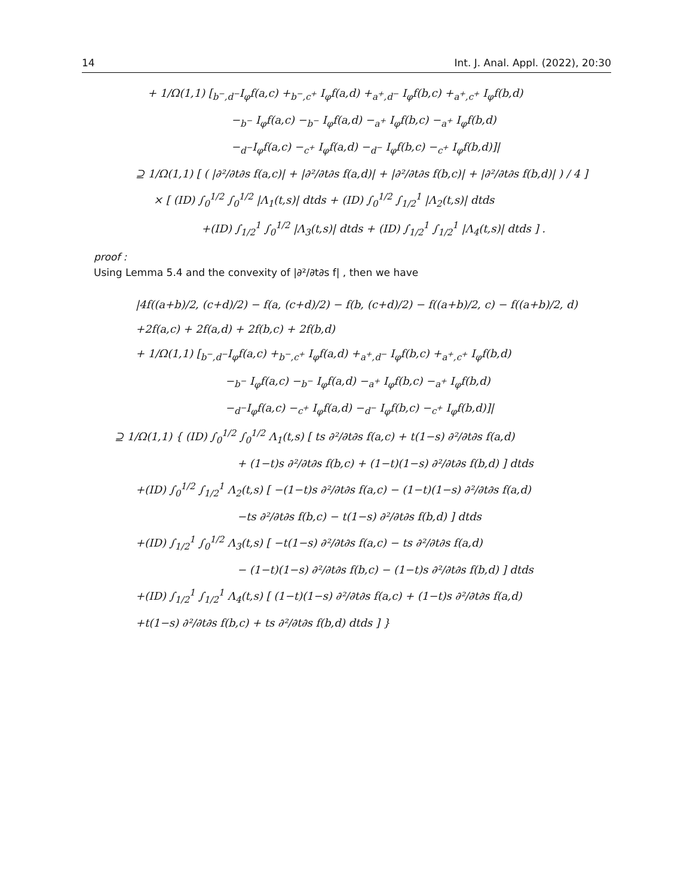14 Int. J. Anal. Appl. (2022), 20:30
+ 1/Ω(1,1) [<sub>b<sup>−</sup>,d<sup>−</sup></sub>I<sub>φ</sub>f(a,c) +<sub>b<sup>−</sup>,c<sup>+</sup></sub> I<sub>φ</sub>f(a,d) +<sub>a<sup>+</sup>,d<sup>−</sup></sub> I<sub>φ</sub>f(b,c) +<sub>a<sup>+</sup>,c<sup>+</sup></sub> I<sub>φ</sub>f(b,d)
−<sub>b<sup>−</sup></sub> I<sub>φ</sub>f(a,c) −<sub>b<sup>−</sup></sub> I<sub>φ</sub>f(a,d) −<sub>a<sup>+</sup></sub> I<sub>φ</sub>f(b,c) −<sub>a<sup>+</sup></sub> I<sub>φ</sub>f(b,d)
−<sub>d<sup>−</sup></sub>I<sub>φ</sub>f(a,c) −<sub>c<sup>+</sup></sub> I<sub>φ</sub>f(a,d) −<sub>d<sup>−</sup></sub> I<sub>φ</sub>f(b,c) −<sub>c<sup>+</sup></sub> I<sub>φ</sub>f(b,d)]|
⊇ 1/Ω(1,1) [ ( |∂²/∂t∂s f(a,c)| + |∂²/∂t∂s f(a,d)| + |∂²/∂t∂s f(b,c)| + |∂²/∂t∂s f(b,d)| ) / 4 ]
× [ (ID) ∫<sub>0</sub><sup>1/2</sup> ∫<sub>0</sub><sup>1/2</sup> |Λ<sub>1</sub>(t,s)| dtds + (ID) ∫<sub>0</sub><sup>1/2</sup> ∫<sub>1/2</sub><sup>1</sup> |Λ<sub>2</sub>(t,s)| dtds
+(ID) ∫<sub>1/2</sub><sup>1</sup> ∫<sub>0</sub><sup>1/2</sup> |Λ<sub>3</sub>(t,s)| dtds + (ID) ∫<sub>1/2</sub><sup>1</sup> ∫<sub>1/2</sub><sup>1</sup> |Λ<sub>4</sub>(t,s)| dtds ] .
proof :
Using Lemma 5.4 and the convexity of |∂²/∂t∂s f| , then we have
|4f((a+b)/2, (c+d)/2) − f(a, (c+d)/2) − f(b, (c+d)/2) − f((a+b)/2, c) − f((a+b)/2, d)
+2f(a,c) + 2f(a,d) + 2f(b,c) + 2f(b,d)
+ 1/Ω(1,1) [<sub>b<sup>−</sup>,d<sup>−</sup></sub>I<sub>φ</sub>f(a,c) +<sub>b<sup>−</sup>,c<sup>+</sup></sub> I<sub>φ</sub>f(a,d) +<sub>a<sup>+</sup>,d<sup>−</sup></sub> I<sub>φ</sub>f(b,c) +<sub>a<sup>+</sup>,c<sup>+</sup></sub> I<sub>φ</sub>f(b,d)
−<sub>b<sup>−</sup></sub> I<sub>φ</sub>f(a,c) −<sub>b<sup>−</sup></sub> I<sub>φ</sub>f(a,d) −<sub>a<sup>+</sup></sub> I<sub>φ</sub>f(b,c) −<sub>a<sup>+</sup></sub> I<sub>φ</sub>f(b,d)
−<sub>d<sup>−</sup></sub>I<sub>φ</sub>f(a,c) −<sub>c<sup>+</sup></sub> I<sub>φ</sub>f(a,d) −<sub>d<sup>−</sup></sub> I<sub>φ</sub>f(b,c) −<sub>c<sup>+</sup></sub> I<sub>φ</sub>f(b,d)]|
⊇ 1/Ω(1,1) { (ID) ∫<sub>0</sub><sup>1/2</sup> ∫<sub>0</sub><sup>1/2</sup> Λ<sub>1</sub>(t,s) [ ts ∂²/∂t∂s f(a,c) + t(1−s) ∂²/∂t∂s f(a,d)
+ (1−t)s ∂²/∂t∂s f(b,c) + (1−t)(1−s) ∂²/∂t∂s f(b,d) ] dtds
+(ID) ∫<sub>0</sub><sup>1/2</sup> ∫<sub>1/2</sub><sup>1</sup> Λ<sub>2</sub>(t,s) [ −(1−t)s ∂²/∂t∂s f(a,c) − (1−t)(1−s) ∂²/∂t∂s f(a,d)
−ts ∂²/∂t∂s f(b,c) − t(1−s) ∂²/∂t∂s f(b,d) ] dtds
+(ID) ∫<sub>1/2</sub><sup>1</sup> ∫<sub>0</sub><sup>1/2</sup> Λ<sub>3</sub>(t,s) [ −t(1−s) ∂²/∂t∂s f(a,c) − ts ∂²/∂t∂s f(a,d)
− (1−t)(1−s) ∂²/∂t∂s f(b,c) − (1−t)s ∂²/∂t∂s f(b,d) ] dtds
+(ID) ∫<sub>1/2</sub><sup>1</sup> ∫<sub>1/2</sub><sup>1</sup> Λ<sub>4</sub>(t,s) [ (1−t)(1−s) ∂²/∂t∂s f(a,c) + (1−t)s ∂²/∂t∂s f(a,d)
+t(1−s) ∂²/∂t∂s f(b,c) + ts ∂²/∂t∂s f(b,d) dtds ] }